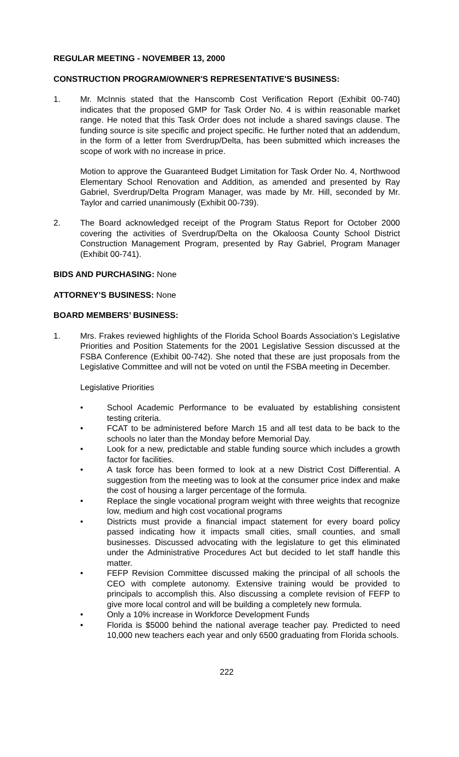REGULAR MEETING - NOVEMBER 13, 2000
CONSTRUCTION PROGRAM/OWNER'S REPRESENTATIVE'S BUSINESS:
1. Mr. McInnis stated that the Hanscomb Cost Verification Report (Exhibit 00-740) indicates that the proposed GMP for Task Order No. 4 is within reasonable market range. He noted that this Task Order does not include a shared savings clause. The funding source is site specific and project specific. He further noted that an addendum, in the form of a letter from Sverdrup/Delta, has been submitted which increases the scope of work with no increase in price.
Motion to approve the Guaranteed Budget Limitation for Task Order No. 4, Northwood Elementary School Renovation and Addition, as amended and presented by Ray Gabriel, Sverdrup/Delta Program Manager, was made by Mr. Hill, seconded by Mr. Taylor and carried unanimously (Exhibit 00-739).
2. The Board acknowledged receipt of the Program Status Report for October 2000 covering the activities of Sverdrup/Delta on the Okaloosa County School District Construction Management Program, presented by Ray Gabriel, Program Manager (Exhibit 00-741).
BIDS AND PURCHASING: None
ATTORNEY’S BUSINESS: None
BOARD MEMBERS’ BUSINESS:
1. Mrs. Frakes reviewed highlights of the Florida School Boards Association’s Legislative Priorities and Position Statements for the 2001 Legislative Session discussed at the FSBA Conference (Exhibit 00-742). She noted that these are just proposals from the Legislative Committee and will not be voted on until the FSBA meeting in December.
Legislative Priorities
• School Academic Performance to be evaluated by establishing consistent testing criteria.
• FCAT to be administered before March 15 and all test data to be back to the schools no later than the Monday before Memorial Day.
• Look for a new, predictable and stable funding source which includes a growth factor for facilities.
• A task force has been formed to look at a new District Cost Differential. A suggestion from the meeting was to look at the consumer price index and make the cost of housing a larger percentage of the formula.
• Replace the single vocational program weight with three weights that recognize low, medium and high cost vocational programs
• Districts must provide a financial impact statement for every board policy passed indicating how it impacts small cities, small counties, and small businesses. Discussed advocating with the legislature to get this eliminated under the Administrative Procedures Act but decided to let staff handle this matter.
• FEFP Revision Committee discussed making the principal of all schools the CEO with complete autonomy. Extensive training would be provided to principals to accomplish this. Also discussing a complete revision of FEFP to give more local control and will be building a completely new formula.
• Only a 10% increase in Workforce Development Funds
• Florida is $5000 behind the national average teacher pay. Predicted to need 10,000 new teachers each year and only 6500 graduating from Florida schools.
222